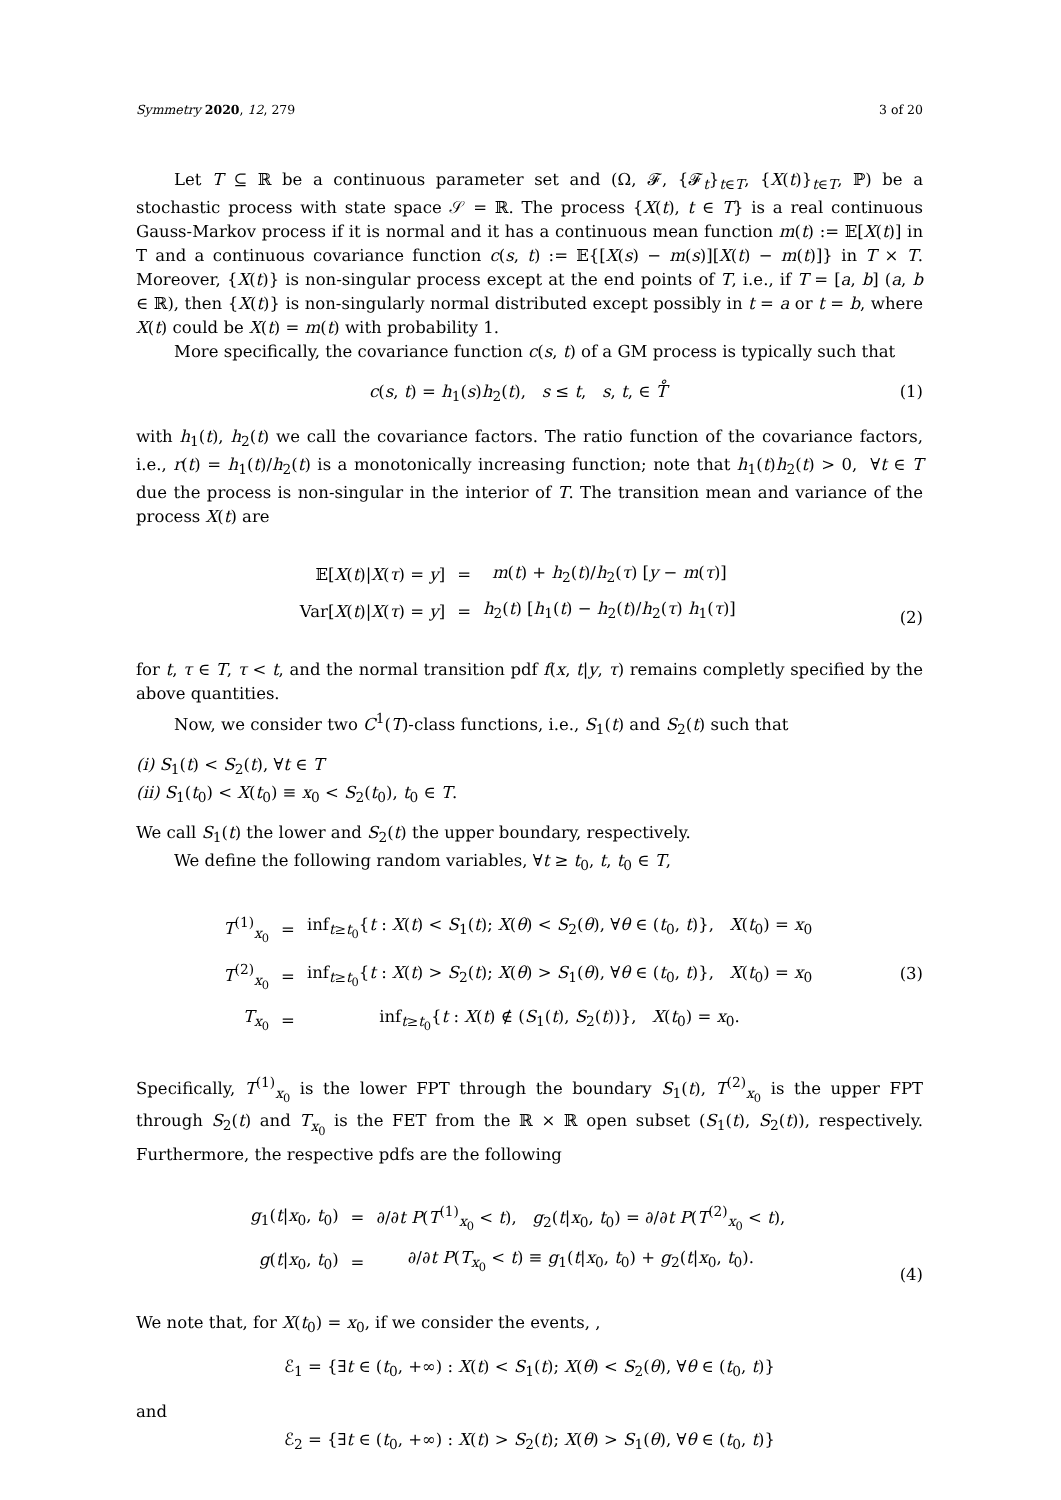Symmetry 2020, 12, 279 3 of 20
Let T ⊆ ℝ be a continuous parameter set and (Ω, 𝓕, {𝓕<sub>t</sub>}<sub>t∈T</sub>, {X(t)}<sub>t∈T</sub>, ℙ) be a stochastic process with state space 𝒮 = ℝ. The process {X(t), t ∈ T} is a real continuous Gauss-Markov process if it is normal and it has a continuous mean function m(t) := 𝔼[X(t)] in T and a continuous covariance function c(s, t) := 𝔼{[X(s) − m(s)][X(t) − m(t)]} in T × T. Moreover, {X(t)} is non-singular process except at the end points of T, i.e., if T = [a, b] (a, b ∈ ℝ), then {X(t)} is non-singularly normal distributed except possibly in t = a or t = b, where X(t) could be X(t) = m(t) with probability 1.
More specifically, the covariance function c(s, t) of a GM process is typically such that
c(s, t) = h<sub>1</sub>(s)h<sub>2</sub>(t), s ≤ t, s, t, ∈ T̊ (1)
with h<sub>1</sub>(t), h<sub>2</sub>(t) we call the covariance factors. The ratio function of the covariance factors, i.e., r(t) = h<sub>1</sub>(t)/h<sub>2</sub>(t) is a monotonically increasing function; note that h<sub>1</sub>(t)h<sub>2</sub>(t) > 0, ∀t ∈ T due the process is non-singular in the interior of T. The transition mean and variance of the process X(t) are
| 𝔼[ X ( t )/ X ( τ ) = y ] | = | m ( t ) + h<sub>2</sub>( t )/ h<sub>2</sub>( τ ) [ y − m ( τ )] |
| Var[ X ( t )/ X ( τ ) = y ] | = | h<sub>2</sub>( t ) [ h<sub>1</sub>( t ) − h<sub>2</sub>( t )/ h<sub>2</sub>( τ ) h<sub>1</sub>( τ )] |
(2)
for t, τ ∈ T, τ < t, and the normal transition pdf f(x, t|y, τ) remains completly specified by the above quantities.
Now, we consider two C<sup>1</sup>(T)-class functions, i.e., S<sub>1</sub>(t) and S<sub>2</sub>(t) such that
(i) S<sub>1</sub>(t) < S<sub>2</sub>(t), ∀t ∈ T
(ii) S<sub>1</sub>(t<sub>0</sub>) < X(t<sub>0</sub>) ≡ x<sub>0</sub> < S<sub>2</sub>(t<sub>0</sub>), t<sub>0</sub> ∈ T.
We call S<sub>1</sub>(t) the lower and S<sub>2</sub>(t) the upper boundary, respectively.
We define the following random variables, ∀t ≥ t<sub>0</sub>, t, t<sub>0</sub> ∈ T,
| T<sup>(1)</sup><sub>x<sub>0</sub></sub> | = | inf<sub>t≥t<sub>0</sub></sub>{ t : X ( t ) < S<sub>1</sub>( t ); X ( θ ) < S<sub>2</sub>( θ ), ∀ θ ∈ ( t<sub>0</sub>, t )}, X ( t<sub>0</sub>) = x<sub>0</sub> |
| T<sup>(2)</sup><sub>x<sub>0</sub></sub> | = | inf<sub>t≥t<sub>0</sub></sub>{ t : X ( t ) > S<sub>2</sub>( t ); X ( θ ) > S<sub>1</sub>( θ ), ∀ θ ∈ ( t<sub>0</sub>, t )}, X ( t<sub>0</sub>) = x<sub>0</sub> |
| T<sub>x<sub>0</sub></sub> | = | inf<sub>t≥t<sub>0</sub></sub>{ t : X ( t ) ∉ ( S<sub>1</sub>( t ), S<sub>2</sub>( t ))}, X ( t<sub>0</sub>) = x<sub>0</sub>. |
(3)
Specifically, T<sup>(1)</sup><sub>x<sub>0</sub></sub> is the lower FPT through the boundary S<sub>1</sub>(t), T<sup>(2)</sup><sub>x<sub>0</sub></sub> is the upper FPT through S<sub>2</sub>(t) and T<sub>x<sub>0</sub></sub> is the FET from the ℝ × ℝ open subset (S<sub>1</sub>(t), S<sub>2</sub>(t)), respectively. Furthermore, the respective pdfs are the following
| g<sub>1</sub>( t / x<sub>0</sub>, t<sub>0</sub>) | = | ∂/∂ t P ( T<sup>(1)</sup><sub>x<sub>0</sub></sub> < t ), g<sub>2</sub>( t / x<sub>0</sub>, t<sub>0</sub>) = ∂/∂ t P ( T<sup>(2)</sup><sub>x<sub>0</sub></sub> < t ), |
| g ( t / x<sub>0</sub>, t<sub>0</sub>) | = | ∂/∂ t P ( T<sub>x<sub>0</sub></sub> < t ) ≡ g<sub>1</sub>( t / x<sub>0</sub>, t<sub>0</sub>) + g<sub>2</sub>( t / x<sub>0</sub>, t<sub>0</sub>). |
(4)
We note that, for X(t<sub>0</sub>) = x<sub>0</sub>, if we consider the events, ,
ℰ<sub>1</sub> = {∃t ∈ (t<sub>0</sub>, +∞) : X(t) < S<sub>1</sub>(t); X(θ) < S<sub>2</sub>(θ), ∀θ ∈ (t<sub>0</sub>, t)}
and
ℰ<sub>2</sub> = {∃t ∈ (t<sub>0</sub>, +∞) : X(t) > S<sub>2</sub>(t); X(θ) > S<sub>1</sub>(θ), ∀θ ∈ (t<sub>0</sub>, t)}